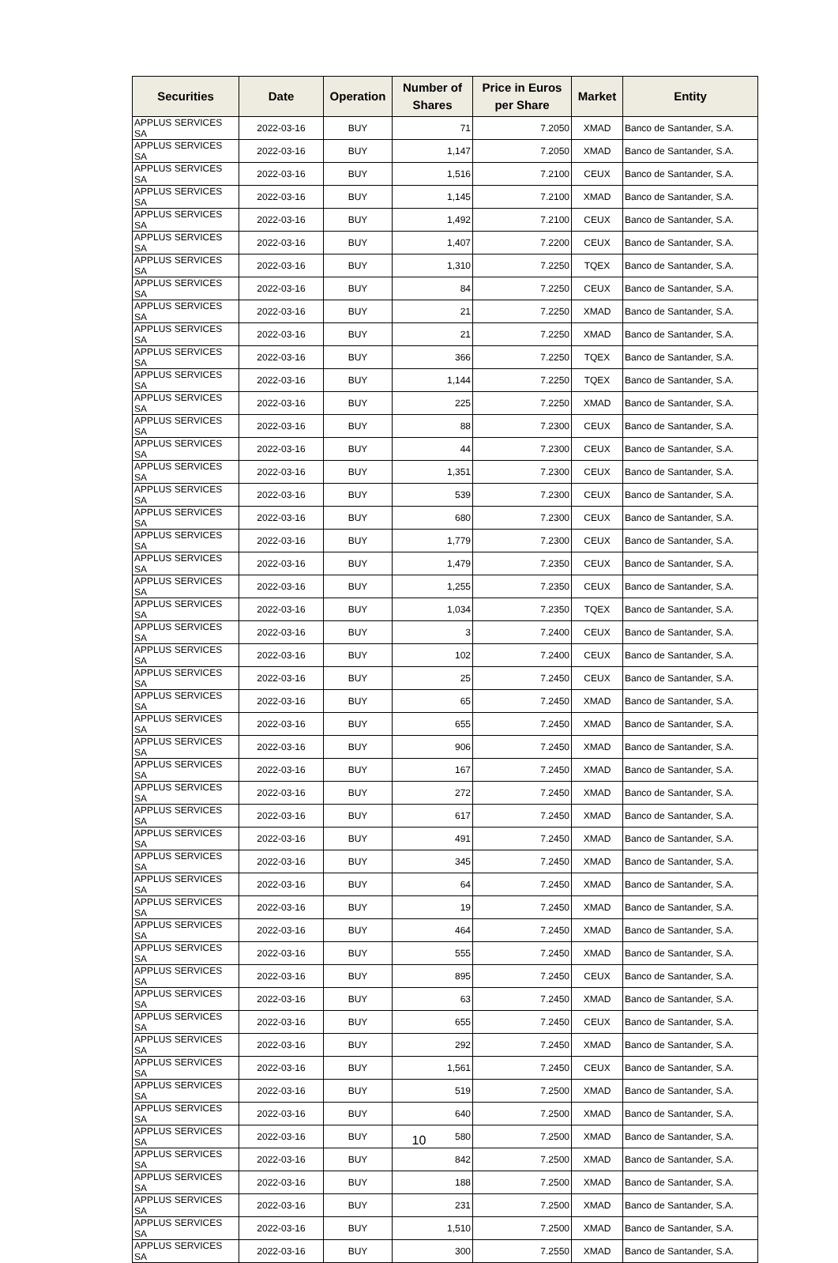| Securities | Date | Operation | Number of Shares | Price in Euros per Share | Market | Entity |
| --- | --- | --- | --- | --- | --- | --- |
| APPLUS SERVICES SA | 2022-03-16 | BUY | 71 | 7.2050 | XMAD | Banco de Santander, S.A. |
| APPLUS SERVICES SA | 2022-03-16 | BUY | 1,147 | 7.2050 | XMAD | Banco de Santander, S.A. |
| APPLUS SERVICES SA | 2022-03-16 | BUY | 1,516 | 7.2100 | CEUX | Banco de Santander, S.A. |
| APPLUS SERVICES SA | 2022-03-16 | BUY | 1,145 | 7.2100 | XMAD | Banco de Santander, S.A. |
| APPLUS SERVICES SA | 2022-03-16 | BUY | 1,492 | 7.2100 | CEUX | Banco de Santander, S.A. |
| APPLUS SERVICES SA | 2022-03-16 | BUY | 1,407 | 7.2200 | CEUX | Banco de Santander, S.A. |
| APPLUS SERVICES SA | 2022-03-16 | BUY | 1,310 | 7.2250 | TQEX | Banco de Santander, S.A. |
| APPLUS SERVICES SA | 2022-03-16 | BUY | 84 | 7.2250 | CEUX | Banco de Santander, S.A. |
| APPLUS SERVICES SA | 2022-03-16 | BUY | 21 | 7.2250 | XMAD | Banco de Santander, S.A. |
| APPLUS SERVICES SA | 2022-03-16 | BUY | 21 | 7.2250 | XMAD | Banco de Santander, S.A. |
| APPLUS SERVICES SA | 2022-03-16 | BUY | 366 | 7.2250 | TQEX | Banco de Santander, S.A. |
| APPLUS SERVICES SA | 2022-03-16 | BUY | 1,144 | 7.2250 | TQEX | Banco de Santander, S.A. |
| APPLUS SERVICES SA | 2022-03-16 | BUY | 225 | 7.2250 | XMAD | Banco de Santander, S.A. |
| APPLUS SERVICES SA | 2022-03-16 | BUY | 88 | 7.2300 | CEUX | Banco de Santander, S.A. |
| APPLUS SERVICES SA | 2022-03-16 | BUY | 44 | 7.2300 | CEUX | Banco de Santander, S.A. |
| APPLUS SERVICES SA | 2022-03-16 | BUY | 1,351 | 7.2300 | CEUX | Banco de Santander, S.A. |
| APPLUS SERVICES SA | 2022-03-16 | BUY | 539 | 7.2300 | CEUX | Banco de Santander, S.A. |
| APPLUS SERVICES SA | 2022-03-16 | BUY | 680 | 7.2300 | CEUX | Banco de Santander, S.A. |
| APPLUS SERVICES SA | 2022-03-16 | BUY | 1,779 | 7.2300 | CEUX | Banco de Santander, S.A. |
| APPLUS SERVICES SA | 2022-03-16 | BUY | 1,479 | 7.2350 | CEUX | Banco de Santander, S.A. |
| APPLUS SERVICES SA | 2022-03-16 | BUY | 1,255 | 7.2350 | CEUX | Banco de Santander, S.A. |
| APPLUS SERVICES SA | 2022-03-16 | BUY | 1,034 | 7.2350 | TQEX | Banco de Santander, S.A. |
| APPLUS SERVICES SA | 2022-03-16 | BUY | 3 | 7.2400 | CEUX | Banco de Santander, S.A. |
| APPLUS SERVICES SA | 2022-03-16 | BUY | 102 | 7.2400 | CEUX | Banco de Santander, S.A. |
| APPLUS SERVICES SA | 2022-03-16 | BUY | 25 | 7.2450 | CEUX | Banco de Santander, S.A. |
| APPLUS SERVICES SA | 2022-03-16 | BUY | 65 | 7.2450 | XMAD | Banco de Santander, S.A. |
| APPLUS SERVICES SA | 2022-03-16 | BUY | 655 | 7.2450 | XMAD | Banco de Santander, S.A. |
| APPLUS SERVICES SA | 2022-03-16 | BUY | 906 | 7.2450 | XMAD | Banco de Santander, S.A. |
| APPLUS SERVICES SA | 2022-03-16 | BUY | 167 | 7.2450 | XMAD | Banco de Santander, S.A. |
| APPLUS SERVICES SA | 2022-03-16 | BUY | 272 | 7.2450 | XMAD | Banco de Santander, S.A. |
| APPLUS SERVICES SA | 2022-03-16 | BUY | 617 | 7.2450 | XMAD | Banco de Santander, S.A. |
| APPLUS SERVICES SA | 2022-03-16 | BUY | 491 | 7.2450 | XMAD | Banco de Santander, S.A. |
| APPLUS SERVICES SA | 2022-03-16 | BUY | 345 | 7.2450 | XMAD | Banco de Santander, S.A. |
| APPLUS SERVICES SA | 2022-03-16 | BUY | 64 | 7.2450 | XMAD | Banco de Santander, S.A. |
| APPLUS SERVICES SA | 2022-03-16 | BUY | 19 | 7.2450 | XMAD | Banco de Santander, S.A. |
| APPLUS SERVICES SA | 2022-03-16 | BUY | 464 | 7.2450 | XMAD | Banco de Santander, S.A. |
| APPLUS SERVICES SA | 2022-03-16 | BUY | 555 | 7.2450 | XMAD | Banco de Santander, S.A. |
| APPLUS SERVICES SA | 2022-03-16 | BUY | 895 | 7.2450 | CEUX | Banco de Santander, S.A. |
| APPLUS SERVICES SA | 2022-03-16 | BUY | 63 | 7.2450 | XMAD | Banco de Santander, S.A. |
| APPLUS SERVICES SA | 2022-03-16 | BUY | 655 | 7.2450 | CEUX | Banco de Santander, S.A. |
| APPLUS SERVICES SA | 2022-03-16 | BUY | 292 | 7.2450 | XMAD | Banco de Santander, S.A. |
| APPLUS SERVICES SA | 2022-03-16 | BUY | 1,561 | 7.2450 | CEUX | Banco de Santander, S.A. |
| APPLUS SERVICES SA | 2022-03-16 | BUY | 519 | 7.2500 | XMAD | Banco de Santander, S.A. |
| APPLUS SERVICES SA | 2022-03-16 | BUY | 640 | 7.2500 | XMAD | Banco de Santander, S.A. |
| APPLUS SERVICES SA | 2022-03-16 | BUY | 580 | 7.2500 | XMAD | Banco de Santander, S.A. |
| APPLUS SERVICES SA | 2022-03-16 | BUY | 842 | 7.2500 | XMAD | Banco de Santander, S.A. |
| APPLUS SERVICES SA | 2022-03-16 | BUY | 188 | 7.2500 | XMAD | Banco de Santander, S.A. |
| APPLUS SERVICES SA | 2022-03-16 | BUY | 231 | 7.2500 | XMAD | Banco de Santander, S.A. |
| APPLUS SERVICES SA | 2022-03-16 | BUY | 1,510 | 7.2500 | XMAD | Banco de Santander, S.A. |
| APPLUS SERVICES SA | 2022-03-16 | BUY | 300 | 7.2550 | XMAD | Banco de Santander, S.A. |
10